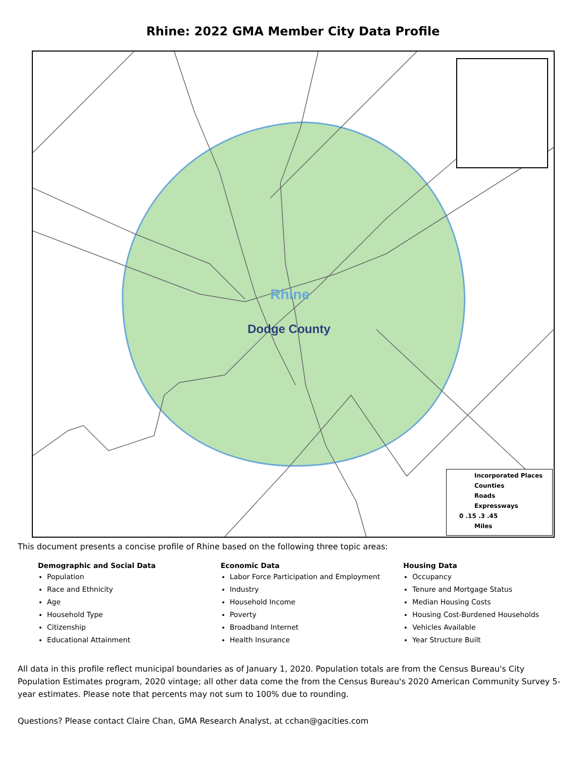Rhine: 2022 GMA Member City Data Profile
Rhine
Dodge County
Incorporated Places
Counties
Roads
Expressways
0 .15 .3 .45
Miles
This document presents a concise profile of Rhine based on the following three topic areas:
Demographic and Social Data
Population
Race and Ethnicity
Age
Household Type
Citizenship
Educational Attainment
Economic Data
Labor Force Participation and Employment
Industry
Household Income
Poverty
Broadband Internet
Health Insurance
Housing Data
Occupancy
Tenure and Mortgage Status
Median Housing Costs
Housing Cost-Burdened Households
Vehicles Available
Year Structure Built
All data in this profile reflect municipal boundaries as of January 1, 2020. Population totals are from the Census Bureau's City Population Estimates program, 2020 vintage; all other data come the from the Census Bureau's 2020 American Community Survey 5-year estimates. Please note that percents may not sum to 100% due to rounding.
Questions? Please contact Claire Chan, GMA Research Analyst, at cchan@gacities.com